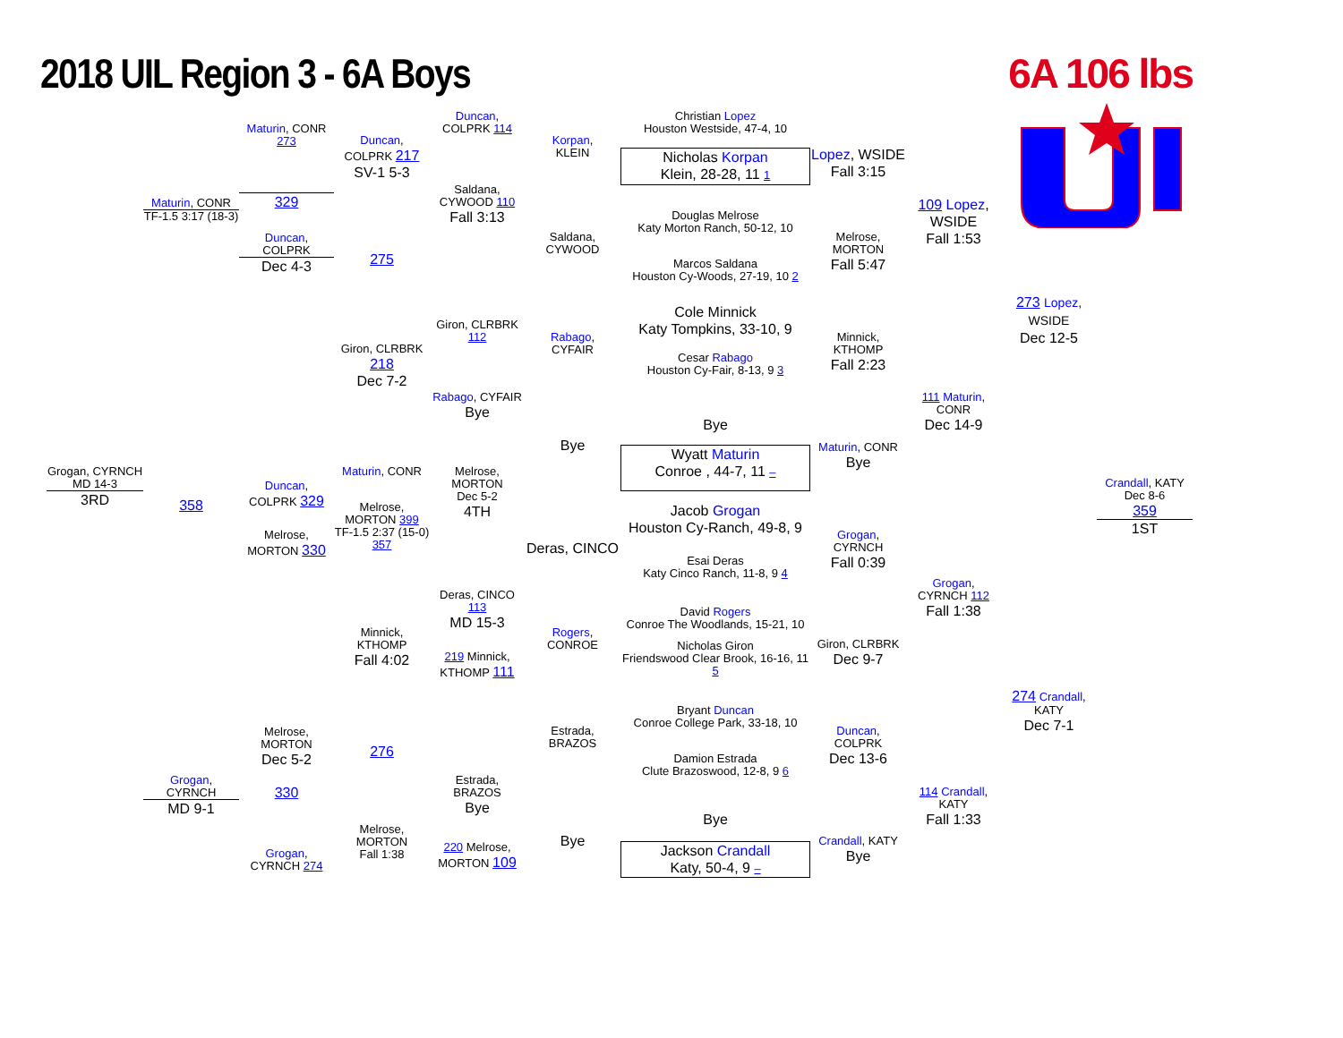2018 UIL Region 3 - 6A Boys 6A 106 lbs
Grogan, CYRNCH
MD 14-3
3RD
Maturin, CONR
TF-1.5 3:17 (18-3)
358
Grogan,
CYRNCH
MD 9-1
Maturin, CONR 273
329
Duncan,
COLPRK
Dec 4-3
Duncan,
COLPRK 329
Melrose,
MORTON 330
Melrose,
MORTON
Dec 5-2
330
Grogan,
CYRNCH 274
Duncan,
COLPRK 217
SV-1 5-3
275
Giron, CLRBRK 218
Dec 7-2
Maturin, CONR
Melrose,
MORTON 399
TF-1.5 2:37 (15-0)
357
Minnick,
KTHOMP
Fall 4:02
276
Melrose,
MORTON
Fall 1:38
Duncan,
COLPRK 114
Saldana,
CYWOOD 110
Fall 3:13
Giron, CLRBRK 112
Rabago, CYFAIR
Bye
Melrose,
MORTON
Dec 5-2
4TH
Deras, CINCO 113
MD 15-3
219 Minnick,
KTHOMP 111
Estrada,
BRAZOS
Bye
220 Melrose,
MORTON 109
Korpan,
KLEIN
Saldana,
CYWOOD
Rabago,
CYFAIR
Bye
Deras, CINCO
Rogers,
CONROE
Estrada,
BRAZOS
Bye
Christian Lopez
Houston Westside, 47-4, 10
Nicholas Korpan
Klein, 28-28, 11 1
Douglas Melrose
Katy Morton Ranch, 50-12, 10
Marcos Saldana
Houston Cy-Woods, 27-19, 10 2
Cole Minnick
Katy Tompkins, 33-10, 9
Cesar Rabago
Houston Cy-Fair, 8-13, 9 3
Bye
Wyatt Maturin
Conroe , 44-7, 11 –
Jacob Grogan
Houston Cy-Ranch, 49-8, 9
Esai Deras
Katy Cinco Ranch, 11-8, 9 4
David Rogers
Conroe The Woodlands, 15-21, 10
Nicholas Giron
Friendswood Clear Brook, 16-16, 11 5
Bryant Duncan
Conroe College Park, 33-18, 10
Damion Estrada
Clute Brazoswood, 12-8, 9 6
Bye
Jackson Crandall
Katy, 50-4, 9 –
Lopez, WSIDE
Fall 3:15
Melrose,
MORTON
Fall 5:47
Minnick,
KTHOMP
Fall 2:23
Maturin, CONR
Bye
Grogan,
CYRNCH
Fall 0:39
Giron, CLRBRK
Dec 9-7
Duncan,
COLPRK
Dec 13-6
Crandall, KATY
Bye
109 Lopez, WSIDE
Fall 1:53
111 Maturin, CONR
Dec 14-9
Grogan,
CYRNCH 112
Fall 1:38
114 Crandall, KATY
Fall 1:33
273 Lopez, WSIDE
Dec 12-5
274 Crandall, KATY
Dec 7-1
Crandall, KATY
Dec 8-6
359
1ST